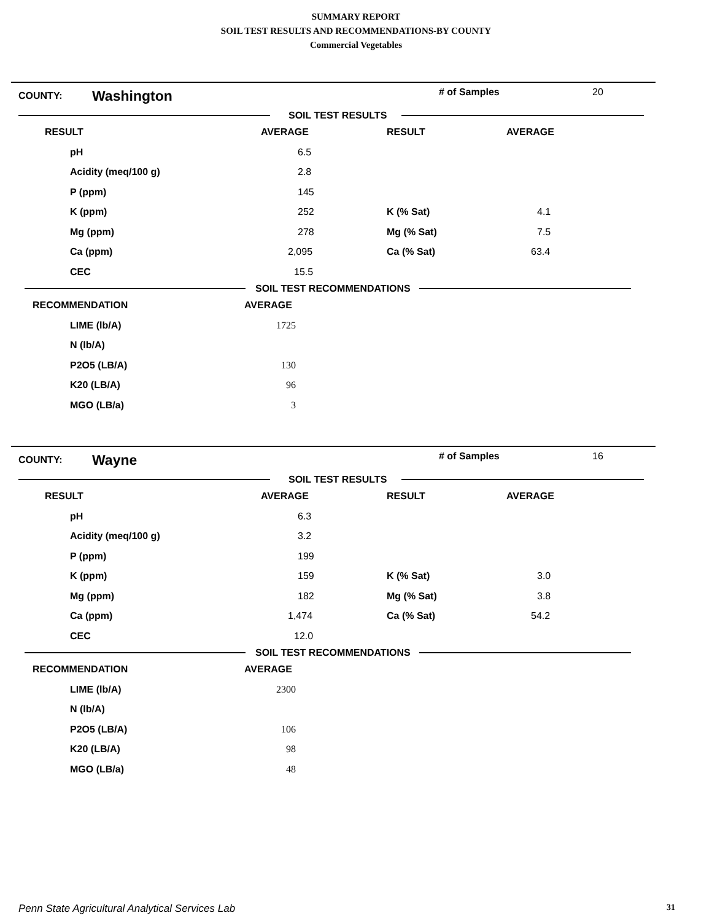SUMMARY REPORT
SOIL TEST RESULTS AND RECOMMENDATIONS-BY COUNTY
Commercial Vegetables
COUNTY: Washington # of Samples 20
SOIL TEST RESULTS
| RESULT | AVERAGE | RESULT | AVERAGE |
| --- | --- | --- | --- |
| pH | 6.5 | | |
| Acidity (meq/100 g) | 2.8 | | |
| P (ppm) | 145 | | |
| K (ppm) | 252 | K (% Sat) | 4.1 |
| Mg (ppm) | 278 | Mg (% Sat) | 7.5 |
| Ca (ppm) | 2,095 | Ca (% Sat) | 63.4 |
| CEC | 15.5 | | |
SOIL TEST RECOMMENDATIONS
| RECOMMENDATION | AVERAGE |
| --- | --- |
| LIME (lb/A) | 1725 |
| N (lb/A) | |
| P2O5 (LB/A) | 130 |
| K20 (LB/A) | 96 |
| MGO (LB/a) | 3 |
COUNTY: Wayne # of Samples 16
SOIL TEST RESULTS
| RESULT | AVERAGE | RESULT | AVERAGE |
| --- | --- | --- | --- |
| pH | 6.3 | | |
| Acidity (meq/100 g) | 3.2 | | |
| P (ppm) | 199 | | |
| K (ppm) | 159 | K (% Sat) | 3.0 |
| Mg (ppm) | 182 | Mg (% Sat) | 3.8 |
| Ca (ppm) | 1,474 | Ca (% Sat) | 54.2 |
| CEC | 12.0 | | |
SOIL TEST RECOMMENDATIONS
| RECOMMENDATION | AVERAGE |
| --- | --- |
| LIME (lb/A) | 2300 |
| N (lb/A) | |
| P2O5 (LB/A) | 106 |
| K20 (LB/A) | 98 |
| MGO (LB/a) | 48 |
Penn State Agricultural Analytical Services Lab 31